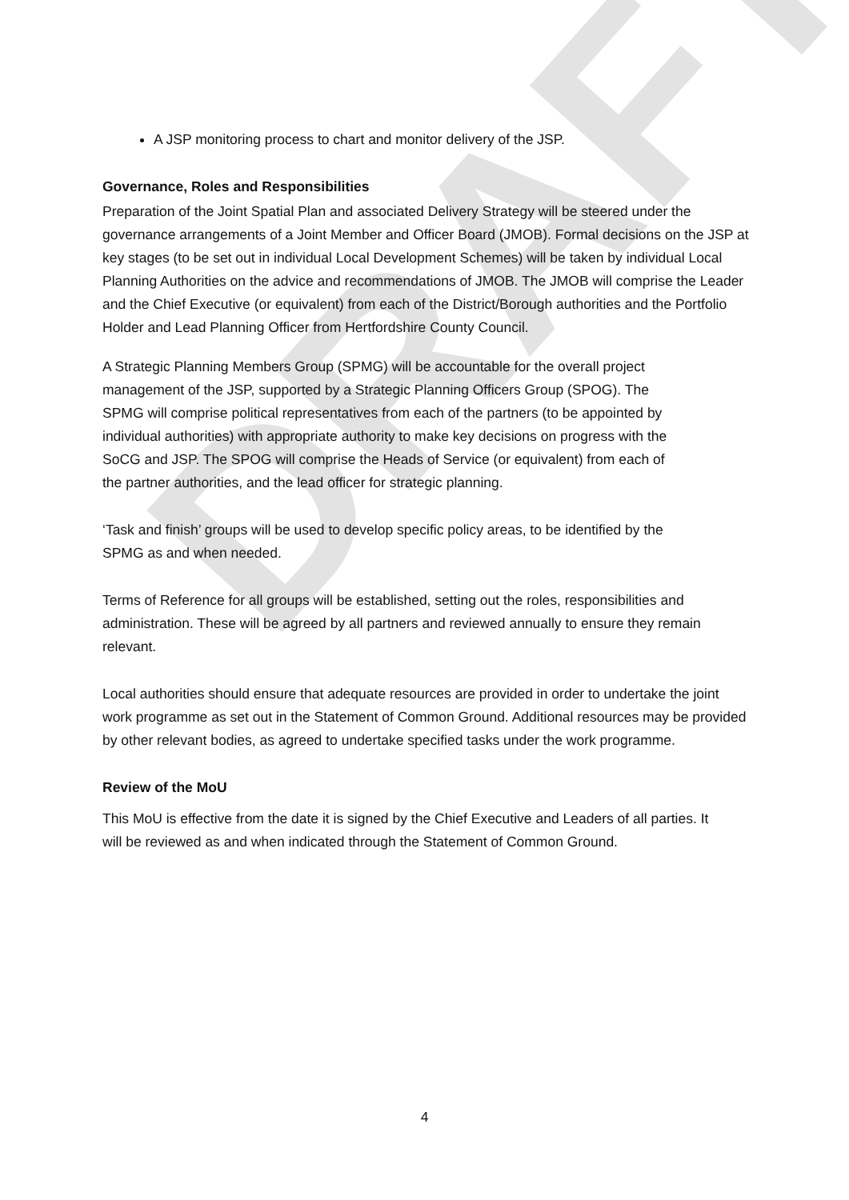DRAFT
A JSP monitoring process to chart and monitor delivery of the JSP.
Governance, Roles and Responsibilities
Preparation of the Joint Spatial Plan and associated Delivery Strategy will be steered under the governance arrangements of a Joint Member and Officer Board (JMOB). Formal decisions on the JSP at key stages (to be set out in individual Local Development Schemes) will be taken by individual Local Planning Authorities on the advice and recommendations of JMOB. The JMOB will comprise the Leader and the Chief Executive (or equivalent) from each of the District/Borough authorities and the Portfolio Holder and Lead Planning Officer from Hertfordshire County Council.
A Strategic Planning Members Group (SPMG) will be accountable for the overall project management of the JSP, supported by a Strategic Planning Officers Group (SPOG). The SPMG will comprise political representatives from each of the partners (to be appointed by individual authorities) with appropriate authority to make key decisions on progress with the SoCG and JSP. The SPOG will comprise the Heads of Service (or equivalent) from each of the partner authorities, and the lead officer for strategic planning.
‘Task and finish’ groups will be used to develop specific policy areas, to be identified by the SPMG as and when needed.
Terms of Reference for all groups will be established, setting out the roles, responsibilities and administration. These will be agreed by all partners and reviewed annually to ensure they remain relevant.
Local authorities should ensure that adequate resources are provided in order to undertake the joint work programme as set out in the Statement of Common Ground. Additional resources may be provided by other relevant bodies, as agreed to undertake specified tasks under the work programme.
Review of the MoU
This MoU is effective from the date it is signed by the Chief Executive and Leaders of all parties. It will be reviewed as and when indicated through the Statement of Common Ground.
4